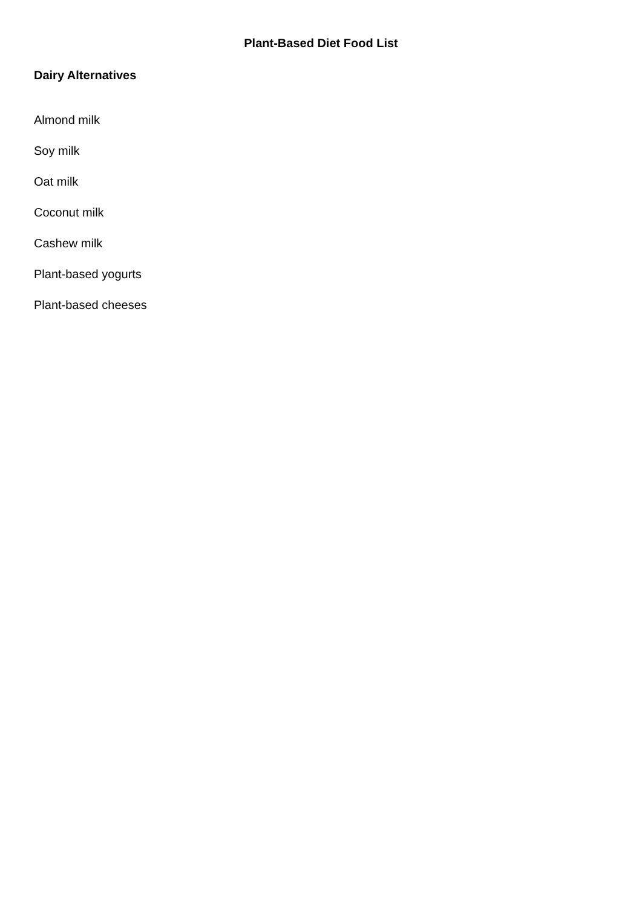Plant-Based Diet Food List
Dairy Alternatives
Almond milk
Soy milk
Oat milk
Coconut milk
Cashew milk
Plant-based yogurts
Plant-based cheeses